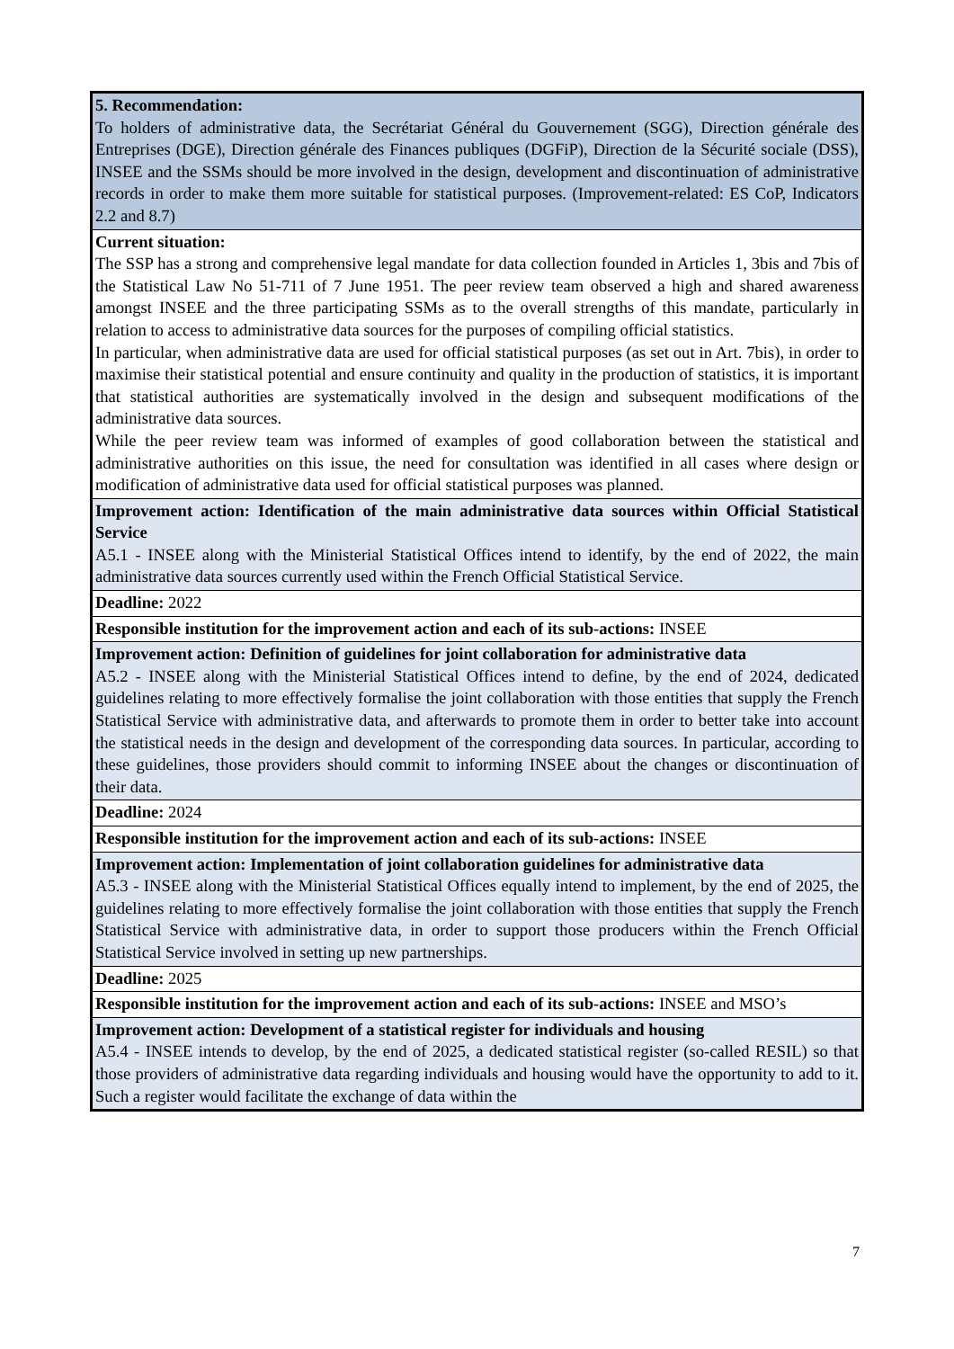| 5. Recommendation: To holders of administrative data, the Secrétariat Général du Gouvernement (SGG), Direction générale des Entreprises (DGE), Direction générale des Finances publiques (DGFiP), Direction de la Sécurité sociale (DSS), INSEE and the SSMs should be more involved in the design, development and discontinuation of administrative records in order to make them more suitable for statistical purposes. (Improvement-related: ES CoP, Indicators 2.2 and 8.7) |
| Current situation: The SSP has a strong and comprehensive legal mandate for data collection founded in Articles 1, 3bis and 7bis of the Statistical Law No 51-711 of 7 June 1951. The peer review team observed a high and shared awareness amongst INSEE and the three participating SSMs as to the overall strengths of this mandate, particularly in relation to access to administrative data sources for the purposes of compiling official statistics. In particular, when administrative data are used for official statistical purposes (as set out in Art. 7bis), in order to maximise their statistical potential and ensure continuity and quality in the production of statistics, it is important that statistical authorities are systematically involved in the design and subsequent modifications of the administrative data sources. While the peer review team was informed of examples of good collaboration between the statistical and administrative authorities on this issue, the need for consultation was identified in all cases where design or modification of administrative data used for official statistical purposes was planned. |
| Improvement action: Identification of the main administrative data sources within Official Statistical Service A5.1 - INSEE along with the Ministerial Statistical Offices intend to identify, by the end of 2022, the main administrative data sources currently used within the French Official Statistical Service. |
| Deadline: 2022 |
| Responsible institution for the improvement action and each of its sub-actions: INSEE |
| Improvement action: Definition of guidelines for joint collaboration for administrative data A5.2 - INSEE along with the Ministerial Statistical Offices intend to define, by the end of 2024, dedicated guidelines relating to more effectively formalise the joint collaboration with those entities that supply the French Statistical Service with administrative data, and afterwards to promote them in order to better take into account the statistical needs in the design and development of the corresponding data sources. In particular, according to these guidelines, those providers should commit to informing INSEE about the changes or discontinuation of their data. |
| Deadline: 2024 |
| Responsible institution for the improvement action and each of its sub-actions: INSEE |
| Improvement action: Implementation of joint collaboration guidelines for administrative data A5.3 - INSEE along with the Ministerial Statistical Offices equally intend to implement, by the end of 2025, the guidelines relating to more effectively formalise the joint collaboration with those entities that supply the French Statistical Service with administrative data, in order to support those producers within the French Official Statistical Service involved in setting up new partnerships. |
| Deadline: 2025 |
| Responsible institution for the improvement action and each of its sub-actions: INSEE and MSO’s |
| Improvement action: Development of a statistical register for individuals and housing A5.4 - INSEE intends to develop, by the end of 2025, a dedicated statistical register (so-called RESIL) so that those providers of administrative data regarding individuals and housing would have the opportunity to add to it. Such a register would facilitate the exchange of data within the |
7